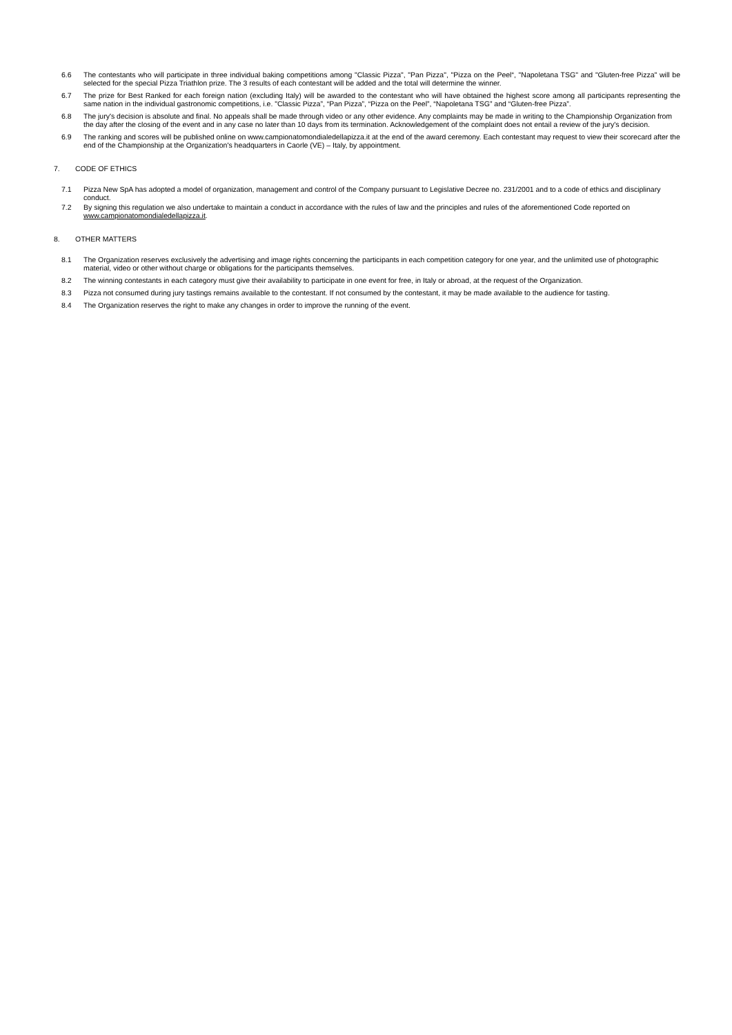6.6 The contestants who will participate in three individual baking competitions among "Classic Pizza", "Pan Pizza", "Pizza on the Peel“, "Napoletana TSG" and "Gluten-free Pizza" will be selected for the special Pizza Triathlon prize. The 3 results of each contestant will be added and the total will determine the winner.
6.7 The prize for Best Ranked for each foreign nation (excluding Italy) will be awarded to the contestant who will have obtained the highest score among all participants representing the same nation in the individual gastronomic competitions, i.e. "Classic Pizza”, “Pan Pizza”, “Pizza on the Peel”, “Napoletana TSG” and “Gluten-free Pizza”.
6.8 The jury's decision is absolute and final. No appeals shall be made through video or any other evidence. Any complaints may be made in writing to the Championship Organization from the day after the closing of the event and in any case no later than 10 days from its termination. Acknowledgement of the complaint does not entail a review of the jury's decision.
6.9 The ranking and scores will be published online on www.campionatomondialedellapizza.it at the end of the award ceremony. Each contestant may request to view their scorecard after the end of the Championship at the Organization's headquarters in Caorle (VE) – Italy, by appointment.
7. CODE OF ETHICS
7.1 Pizza New SpA has adopted a model of organization, management and control of the Company pursuant to Legislative Decree no. 231/2001 and to a code of ethics and disciplinary conduct.
7.2 By signing this regulation we also undertake to maintain a conduct in accordance with the rules of law and the principles and rules of the aforementioned Code reported on www.campionatomondialedellapizza.it.
8. OTHER MATTERS
8.1 The Organization reserves exclusively the advertising and image rights concerning the participants in each competition category for one year, and the unlimited use of photographic material, video or other without charge or obligations for the participants themselves.
8.2 The winning contestants in each category must give their availability to participate in one event for free, in Italy or abroad, at the request of the Organization.
8.3 Pizza not consumed during jury tastings remains available to the contestant. If not consumed by the contestant, it may be made available to the audience for tasting.
8.4 The Organization reserves the right to make any changes in order to improve the running of the event.